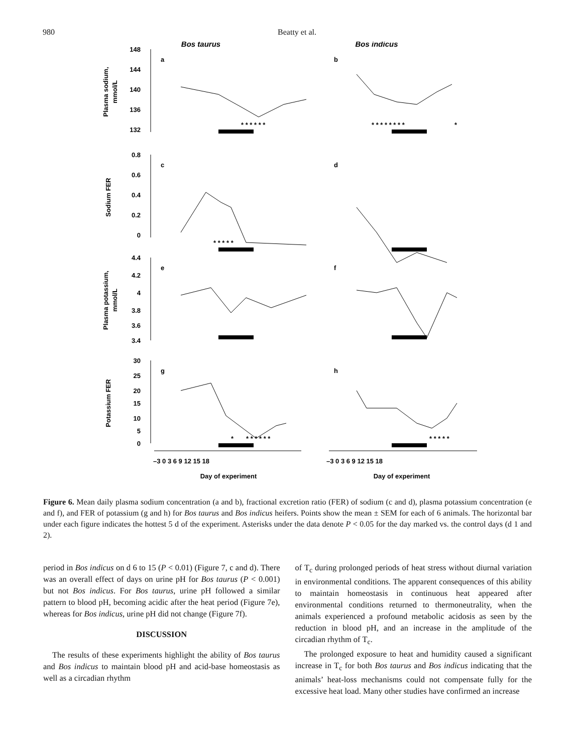980 Beatty et al.
Bos taurus
Bos indicus
148
144
140
136
132
0.8
0.6
0.4
0.2
0
4.4
4.2
4
3.8
3.6
3.4
30
25
20
15
10
5
0
a
b
c
d
e
f
g
h
* * * * * *
* * * * * * * *
*
* * * * *
*
* * * * * *
* * * * *
–3 0 3 6 9 12 15 18
–3 0 3 6 9 12 15 18
Day of experiment
Day of experiment
Plasma sodium,
mmol/L
Sodium FER
Plasma potassium,
mmol/L
Potassium FER
Figure 6. Mean daily plasma sodium concentration (a and b), fractional excretion ratio (FER) of sodium (c and d), plasma potassium concentration (e and f), and FER of potassium (g and h) for Bos taurus and Bos indicus heifers. Points show the mean ± SEM for each of 6 animals. The horizontal bar under each figure indicates the hottest 5 d of the experiment. Asterisks under the data denote P < 0.05 for the day marked vs. the control days (d 1 and 2).
period in Bos indicus on d 6 to 15 (P < 0.01) (Figure 7, c and d). There was an overall effect of days on urine pH for Bos taurus (P < 0.001) but not Bos indicus. For Bos taurus, urine pH followed a similar pattern to blood pH, becoming acidic after the heat period (Figure 7e), whereas for Bos indicus, urine pH did not change (Figure 7f).
DISCUSSION
The results of these experiments highlight the ability of Bos taurus and Bos indicus to maintain blood pH and acid-base homeostasis as well as a circadian rhythm
of T<sub>c</sub> during prolonged periods of heat stress without diurnal variation in environmental conditions. The apparent consequences of this ability to maintain homeostasis in continuous heat appeared after environmental conditions returned to thermoneutrality, when the animals experienced a profound metabolic acidosis as seen by the reduction in blood pH, and an increase in the amplitude of the circadian rhythm of T<sub>c</sub>.
The prolonged exposure to heat and humidity caused a significant increase in T<sub>c</sub> for both Bos taurus and Bos indicus indicating that the animals’ heat-loss mechanisms could not compensate fully for the excessive heat load. Many other studies have confirmed an increase